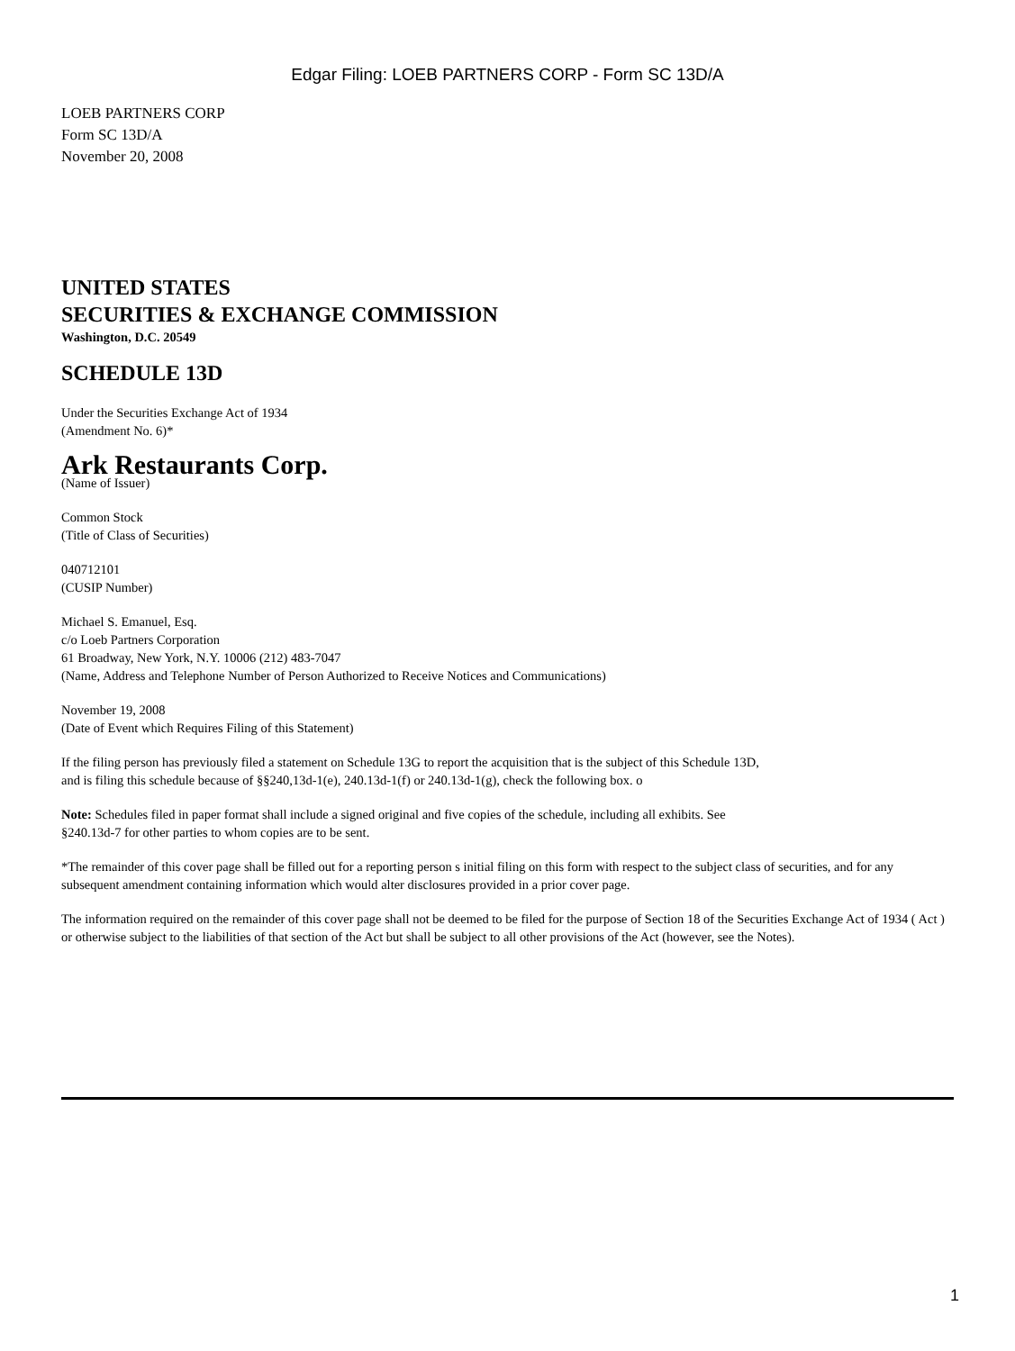Edgar Filing: LOEB PARTNERS CORP - Form SC 13D/A
LOEB PARTNERS CORP
Form SC 13D/A
November 20, 2008
UNITED STATES
SECURITIES & EXCHANGE COMMISSION
Washington, D.C. 20549
SCHEDULE 13D
Under the Securities Exchange Act of 1934
(Amendment No. 6)*
Ark Restaurants Corp.
(Name of Issuer)
Common Stock
(Title of Class of Securities)
040712101
(CUSIP Number)
Michael S. Emanuel, Esq.
c/o Loeb Partners Corporation
61 Broadway, New York, N.Y. 10006 (212) 483-7047
(Name, Address and Telephone Number of Person Authorized to Receive Notices and Communications)
November 19, 2008
(Date of Event which Requires Filing of this Statement)
If the filing person has previously filed a statement on Schedule 13G to report the acquisition that is the subject of this Schedule 13D,
and is filing this schedule because of §§240,13d-1(e), 240.13d-1(f) or 240.13d-1(g), check the following box. o
Note: Schedules filed in paper format shall include a signed original and five copies of the schedule, including all exhibits. See
§240.13d-7 for other parties to whom copies are to be sent.
*The remainder of this cover page shall be filled out for a reporting person s initial filing on this form with respect to the subject class of securities, and for any subsequent amendment containing information which would alter disclosures provided in a prior cover page.
The information required on the remainder of this cover page shall not be deemed to be filed for the purpose of Section 18 of the Securities Exchange Act of 1934 ( Act ) or otherwise subject to the liabilities of that section of the Act but shall be subject to all other provisions of the Act (however, see the Notes).
1